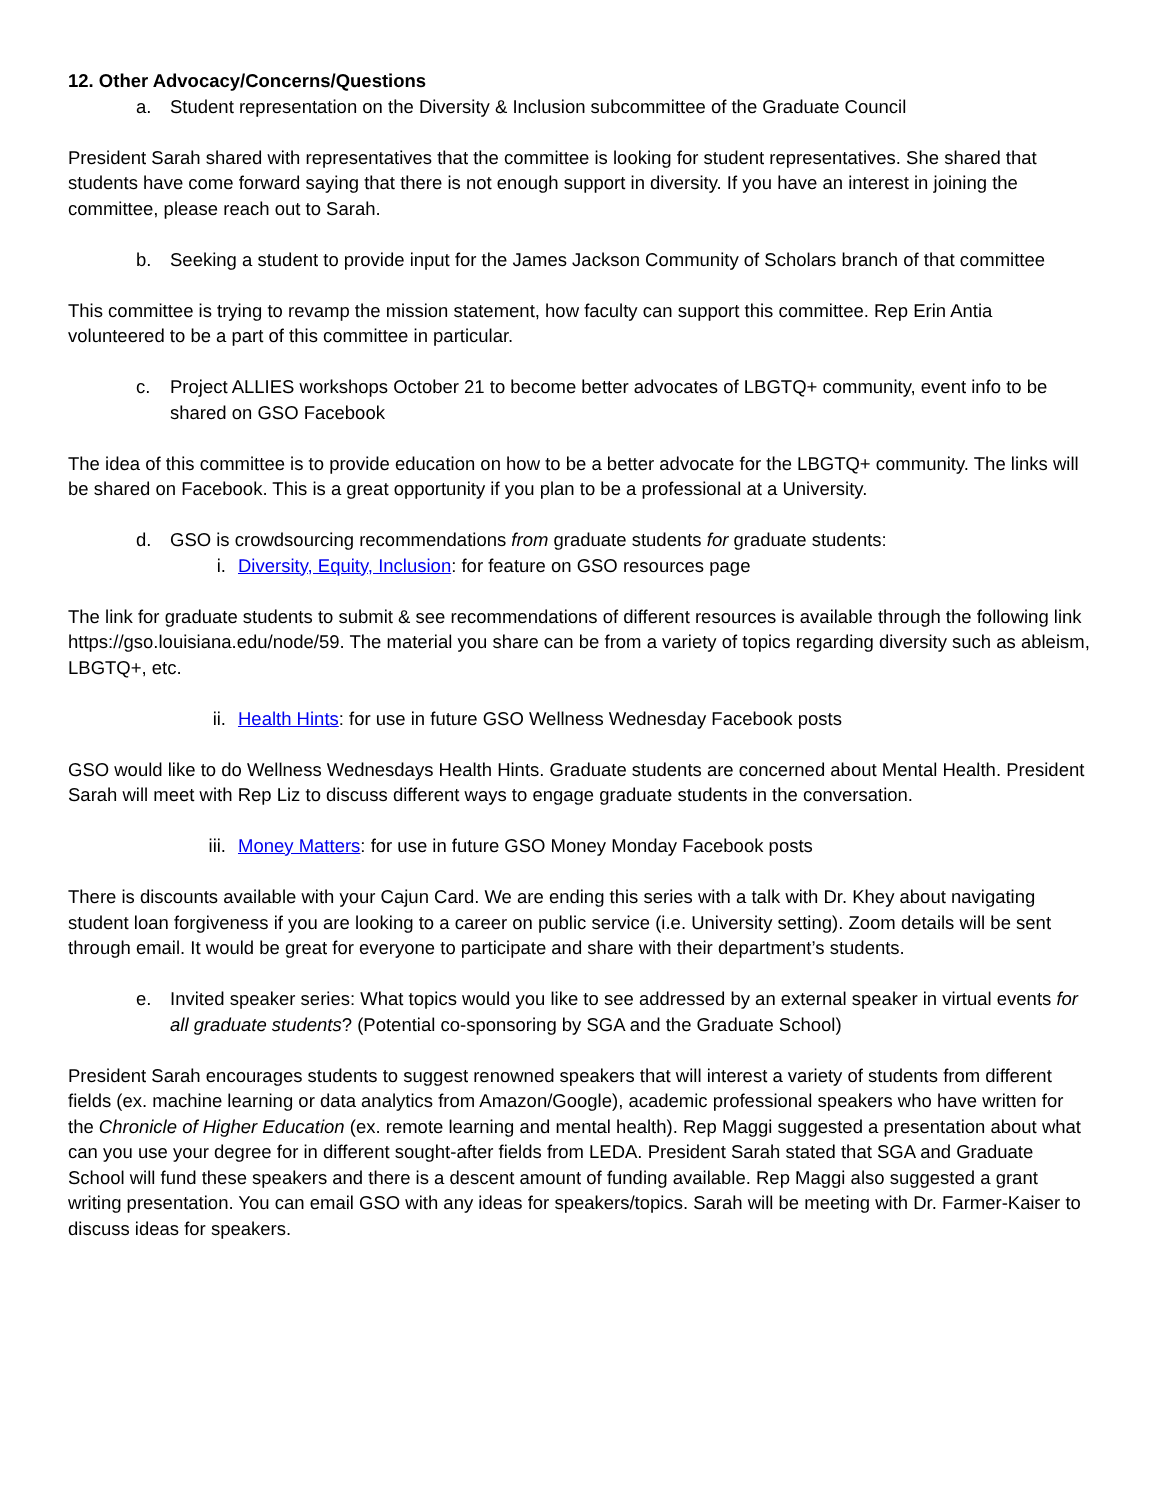12. Other Advocacy/Concerns/Questions
a. Student representation on the Diversity & Inclusion subcommittee of the Graduate Council
President Sarah shared with representatives that the committee is looking for student representatives. She shared that students have come forward saying that there is not enough support in diversity. If you have an interest in joining the committee, please reach out to Sarah.
b. Seeking a student to provide input for the James Jackson Community of Scholars branch of that committee
This committee is trying to revamp the mission statement, how faculty can support this committee. Rep Erin Antia volunteered to be a part of this committee in particular.
c. Project ALLIES workshops October 21 to become better advocates of LBGTQ+ community, event info to be shared on GSO Facebook
The idea of this committee is to provide education on how to be a better advocate for the LBGTQ+ community. The links will be shared on Facebook. This is a great opportunity if you plan to be a professional at a University.
d. GSO is crowdsourcing recommendations from graduate students for graduate students:
i. Diversity, Equity, Inclusion: for feature on GSO resources page
The link for graduate students to submit & see recommendations of different resources is available through the following link https://gso.louisiana.edu/node/59. The material you share can be from a variety of topics regarding diversity such as ableism, LBGTQ+, etc.
ii. Health Hints: for use in future GSO Wellness Wednesday Facebook posts
GSO would like to do Wellness Wednesdays Health Hints. Graduate students are concerned about Mental Health. President Sarah will meet with Rep Liz to discuss different ways to engage graduate students in the conversation.
iii. Money Matters: for use in future GSO Money Monday Facebook posts
There is discounts available with your Cajun Card. We are ending this series with a talk with Dr. Khey about navigating student loan forgiveness if you are looking to a career on public service (i.e. University setting). Zoom details will be sent through email. It would be great for everyone to participate and share with their department’s students.
e. Invited speaker series: What topics would you like to see addressed by an external speaker in virtual events for all graduate students? (Potential co-sponsoring by SGA and the Graduate School)
President Sarah encourages students to suggest renowned speakers that will interest a variety of students from different fields (ex. machine learning or data analytics from Amazon/Google), academic professional speakers who have written for the Chronicle of Higher Education (ex. remote learning and mental health). Rep Maggi suggested a presentation about what can you use your degree for in different sought-after fields from LEDA. President Sarah stated that SGA and Graduate School will fund these speakers and there is a descent amount of funding available. Rep Maggi also suggested a grant writing presentation. You can email GSO with any ideas for speakers/topics. Sarah will be meeting with Dr. Farmer-Kaiser to discuss ideas for speakers.